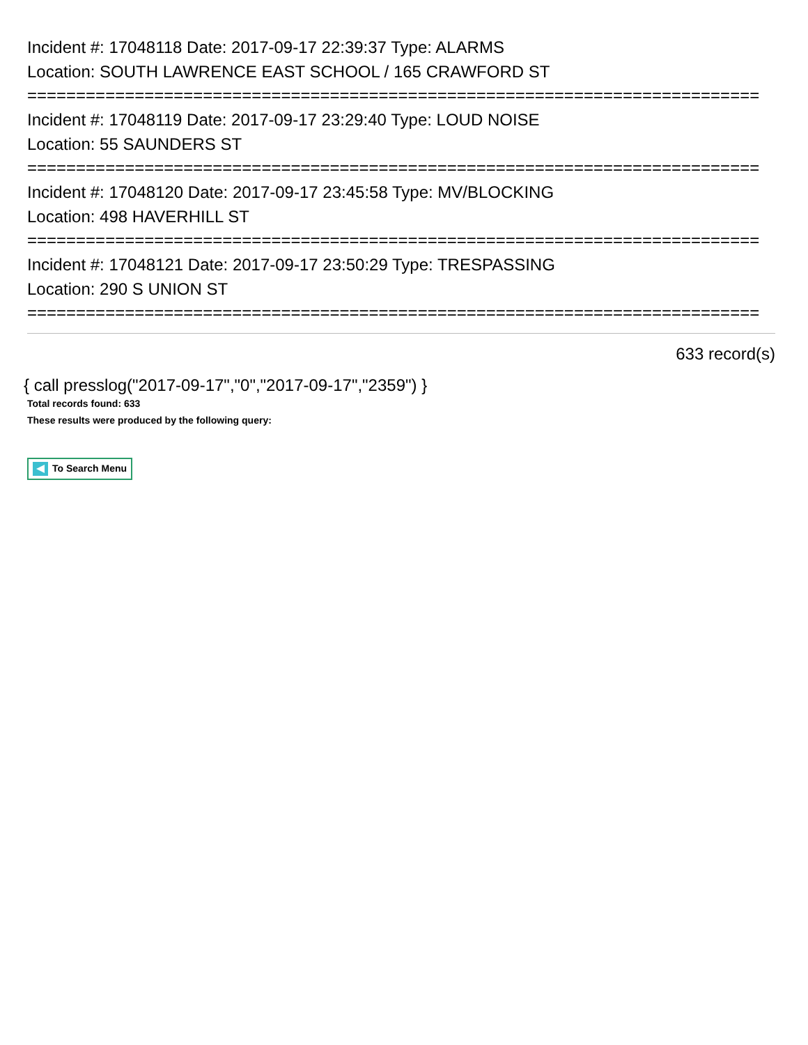Incident #: 17048118 Date: 2017-09-17 22:39:37 Type: ALARMS
Location: SOUTH LAWRENCE EAST SCHOOL / 165 CRAWFORD ST
===========================================================================
Incident #: 17048119 Date: 2017-09-17 23:29:40 Type: LOUD NOISE
Location: 55 SAUNDERS ST
===========================================================================
Incident #: 17048120 Date: 2017-09-17 23:45:58 Type: MV/BLOCKING
Location: 498 HAVERHILL ST
===========================================================================
Incident #: 17048121 Date: 2017-09-17 23:50:29 Type: TRESPASSING
Location: 290 S UNION ST
===========================================================================
633 record(s)
{ call presslog("2017-09-17","0","2017-09-17","2359") }
Total records found: 633
These results were produced by the following query:
To Search Menu